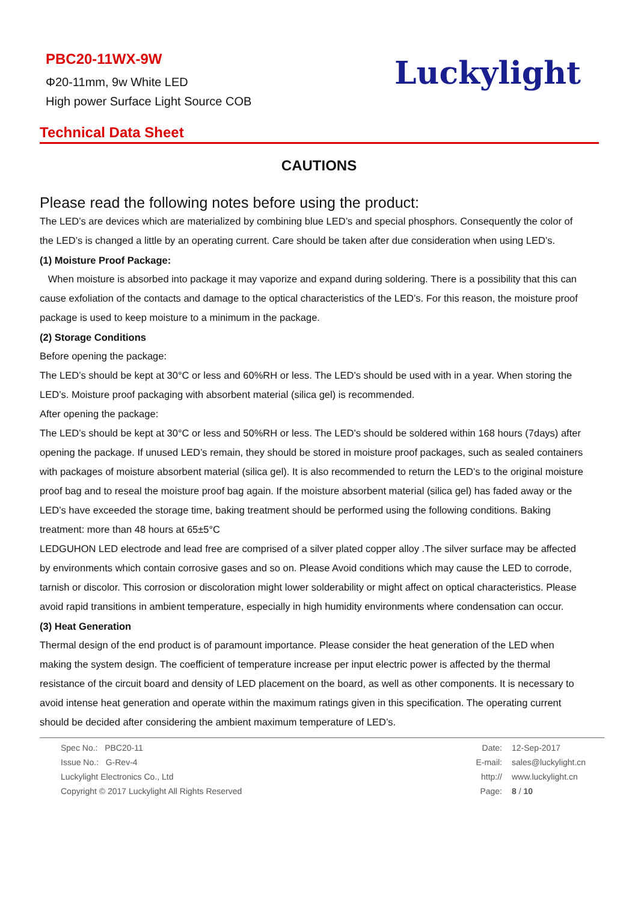PBC20-11WX-9W
Φ20-11mm, 9w White LED
High power Surface Light Source COB
Luckylight
Technical Data Sheet
CAUTIONS
Please read the following notes before using the product:
The LED’s are devices which are materialized by combining blue LED’s and special phosphors. Consequently the color of the LED’s is changed a little by an operating current. Care should be taken after due consideration when using LED’s.
(1) Moisture Proof Package:
When moisture is absorbed into package it may vaporize and expand during soldering. There is a possibility that this can cause exfoliation of the contacts and damage to the optical characteristics of the LED’s. For this reason, the moisture proof package is used to keep moisture to a minimum in the package.
(2) Storage Conditions
Before opening the package:
The LED’s should be kept at 30°C or less and 60%RH or less. The LED’s should be used with in a year. When storing the LED’s. Moisture proof packaging with absorbent material (silica gel) is recommended.
After opening the package:
The LED’s should be kept at 30°C or less and 50%RH or less. The LED’s should be soldered within 168 hours (7days) after opening the package. If unused LED’s remain, they should be stored in moisture proof packages, such as sealed containers with packages of moisture absorbent material (silica gel). It is also recommended to return the LED’s to the original moisture proof bag and to reseal the moisture proof bag again. If the moisture absorbent material (silica gel) has faded away or the LED’s have exceeded the storage time, baking treatment should be performed using the following conditions. Baking treatment: more than 48 hours at 65±5°C
LEDGUHON LED electrode and lead free are comprised of a silver plated copper alloy .The silver surface may be affected by environments which contain corrosive gases and so on. Please Avoid conditions which may cause the LED to corrode, tarnish or discolor. This corrosion or discoloration might lower solderability or might affect on optical characteristics. Please avoid rapid transitions in ambient temperature, especially in high humidity environments where condensation can occur.
(3) Heat Generation
Thermal design of the end product is of paramount importance. Please consider the heat generation of the LED when making the system design. The coefficient of temperature increase per input electric power is affected by the thermal resistance of the circuit board and density of LED placement on the board, as well as other components. It is necessary to avoid intense heat generation and operate within the maximum ratings given in this specification. The operating current should be decided after considering the ambient maximum temperature of LED’s.
Spec No.: PBC20-11
Issue No.: G-Rev-4
Luckylight Electronics Co., Ltd
Copyright © 2017 Luckylight All Rights Reserved
Date: 12-Sep-2017
E-mail: sales@luckylight.cn
http:// www.luckylight.cn
Page: 8 / 10